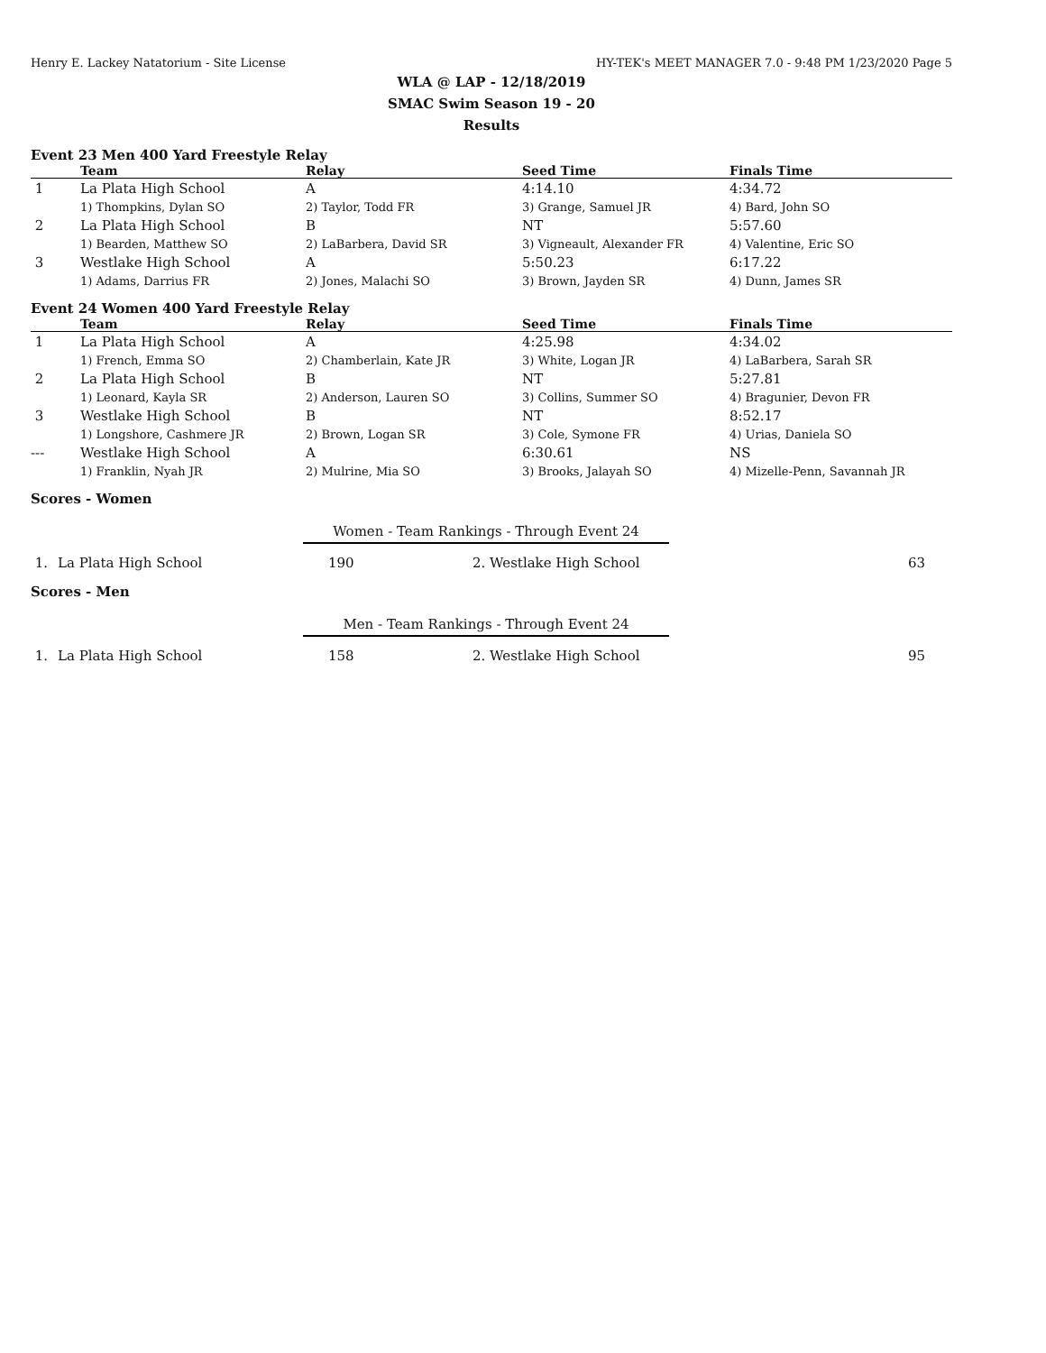Henry E. Lackey Natatorium - Site License HY-TEK's MEET MANAGER 7.0 - 9:48 PM 1/23/2020 Page 5
WLA @ LAP - 12/18/2019
SMAC Swim Season 19 - 20
Results
Event 23 Men 400 Yard Freestyle Relay
| | Team | Relay | Seed Time | Finals Time |
| --- | --- | --- | --- | --- |
| 1 | La Plata High School | A | 4:14.10 | 4:34.72 |
| | 1) Thompkins, Dylan SO | 2) Taylor, Todd FR | 3) Grange, Samuel JR | 4) Bard, John SO |
| 2 | La Plata High School | B | NT | 5:57.60 |
| | 1) Bearden, Matthew SO | 2) LaBarbera, David SR | 3) Vigneault, Alexander FR | 4) Valentine, Eric SO |
| 3 | Westlake High School | A | 5:50.23 | 6:17.22 |
| | 1) Adams, Darrius FR | 2) Jones, Malachi SO | 3) Brown, Jayden SR | 4) Dunn, James SR |
Event 24 Women 400 Yard Freestyle Relay
| | Team | Relay | Seed Time | Finals Time |
| --- | --- | --- | --- | --- |
| 1 | La Plata High School | A | 4:25.98 | 4:34.02 |
| | 1) French, Emma SO | 2) Chamberlain, Kate JR | 3) White, Logan JR | 4) LaBarbera, Sarah SR |
| 2 | La Plata High School | B | NT | 5:27.81 |
| | 1) Leonard, Kayla SR | 2) Anderson, Lauren SO | 3) Collins, Summer SO | 4) Bragunier, Devon FR |
| 3 | Westlake High School | B | NT | 8:52.17 |
| | 1) Longshore, Cashmere JR | 2) Brown, Logan SR | 3) Cole, Symone FR | 4) Urias, Daniela SO |
| --- | Westlake High School | A | 6:30.61 | NS |
| | 1) Franklin, Nyah JR | 2) Mulrine, Mia SO | 3) Brooks, Jalayah SO | 4) Mizelle-Penn, Savannah JR |
Scores - Women
Women - Team Rankings - Through Event 24
| 1. | La Plata High School | 190 | 2. Westlake High School | 63 |
Scores - Men
Men - Team Rankings - Through Event 24
| 1. | La Plata High School | 158 | 2. Westlake High School | 95 |